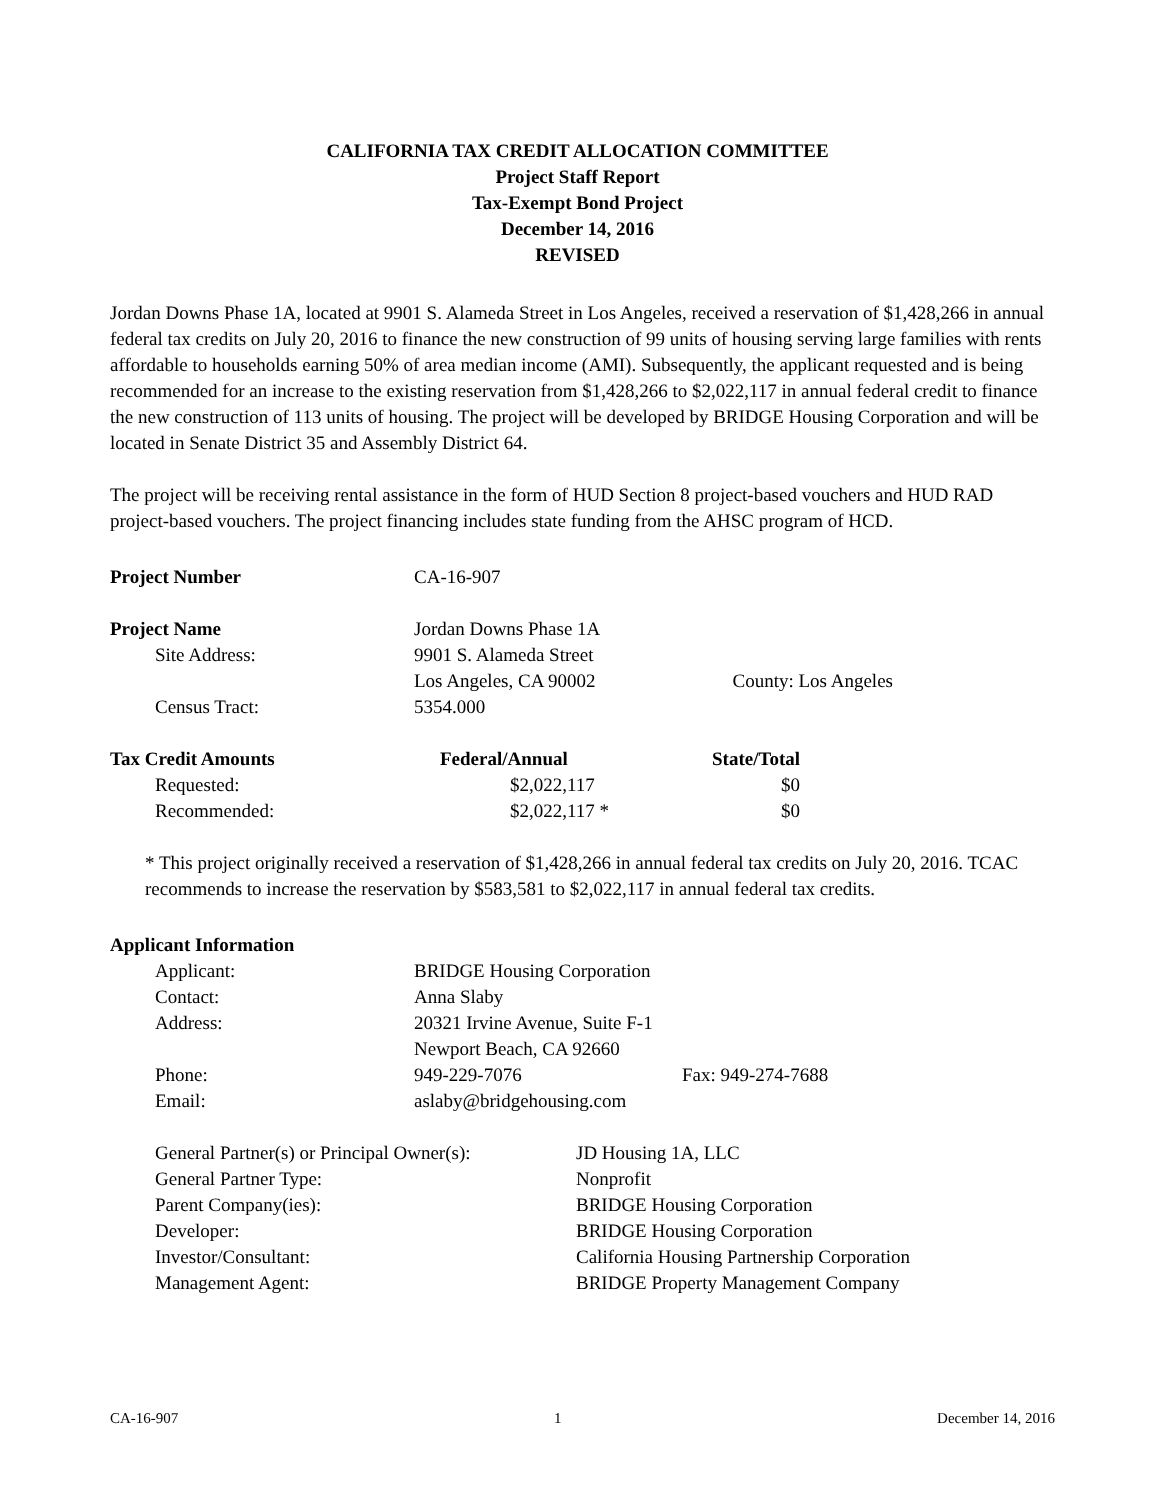CALIFORNIA TAX CREDIT ALLOCATION COMMITTEE
Project Staff Report
Tax-Exempt Bond Project
December 14, 2016
REVISED
Jordan Downs Phase 1A, located at 9901 S. Alameda Street in Los Angeles, received a reservation of $1,428,266 in annual federal tax credits on July 20, 2016 to finance the new construction of 99 units of housing serving large families with rents affordable to households earning 50% of area median income (AMI). Subsequently, the applicant requested and is being recommended for an increase to the existing reservation from $1,428,266 to $2,022,117 in annual federal credit to finance the new construction of 113 units of housing. The project will be developed by BRIDGE Housing Corporation and will be located in Senate District 35 and Assembly District 64.
The project will be receiving rental assistance in the form of HUD Section 8 project-based vouchers and HUD RAD project-based vouchers. The project financing includes state funding from the AHSC program of HCD.
| Project Number | CA-16-907 | |
| Project Name | Jordan Downs Phase 1A | |
| Site Address: | 9901 S. Alameda Street | |
| | Los Angeles, CA 90002 | County: Los Angeles |
| Census Tract: | 5354.000 | |
| Tax Credit Amounts | Federal/Annual | State/Total |
| --- | --- | --- |
| Requested: | $2,022,117 | $0 |
| Recommended: | $2,022,117 * | $0 |
* This project originally received a reservation of $1,428,266 in annual federal tax credits on July 20, 2016. TCAC recommends to increase the reservation by $583,581 to $2,022,117 in annual federal tax credits.
| Applicant Information | | |
| Applicant: | BRIDGE Housing Corporation | |
| Contact: | Anna Slaby | |
| Address: | 20321 Irvine Avenue, Suite F-1 | |
| | Newport Beach, CA 92660 | |
| Phone: | 949-229-7076 | Fax: 949-274-7688 |
| Email: | aslaby@bridgehousing.com | |
| General Partner(s) or Principal Owner(s): | JD Housing 1A, LLC |
| General Partner Type: | Nonprofit |
| Parent Company(ies): | BRIDGE Housing Corporation |
| Developer: | BRIDGE Housing Corporation |
| Investor/Consultant: | California Housing Partnership Corporation |
| Management Agent: | BRIDGE Property Management Company |
CA-16-907 1 December 14, 2016